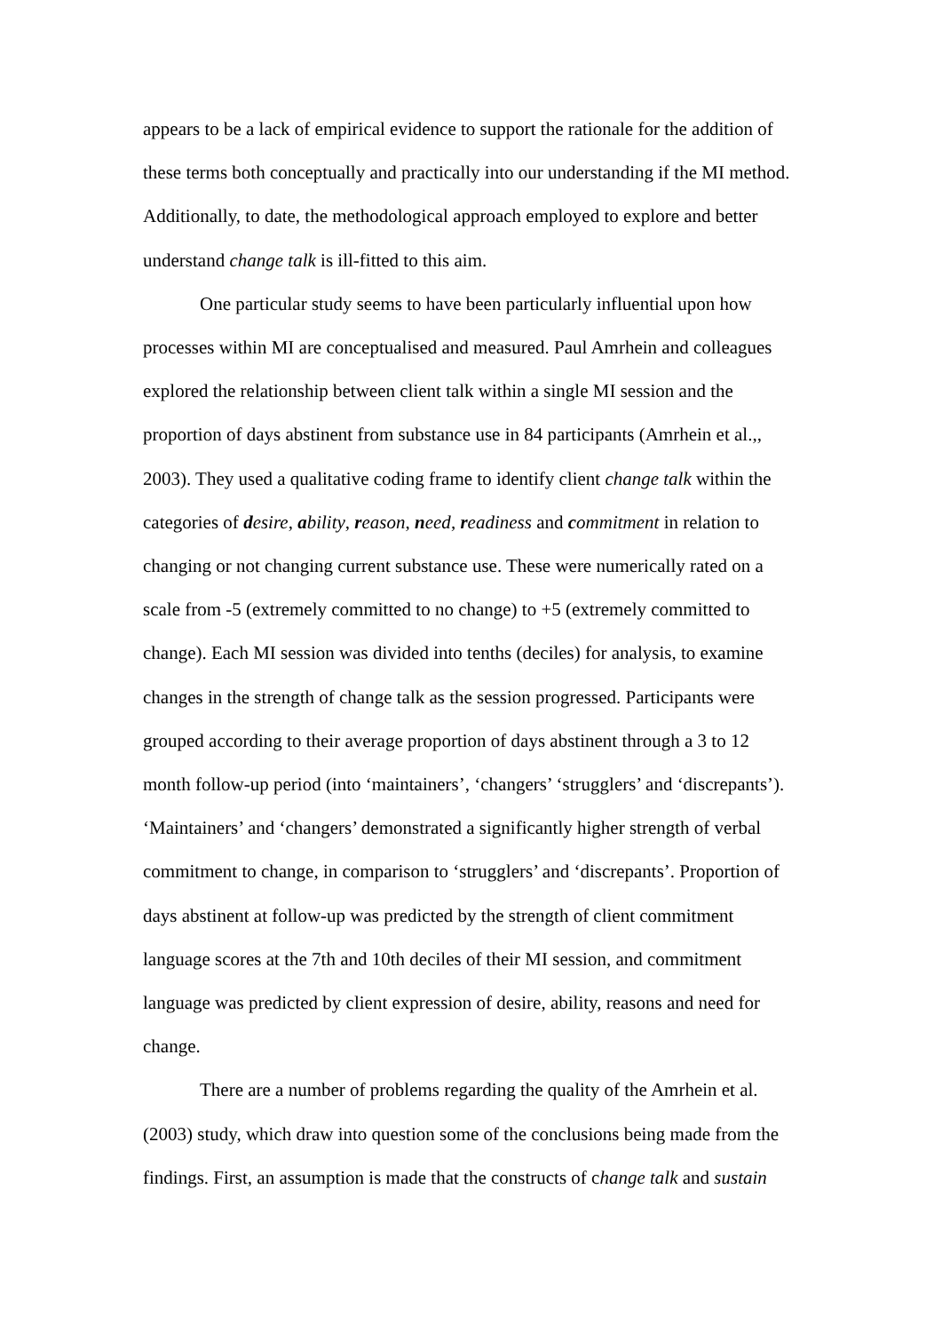appears to be a lack of empirical evidence to support the rationale for the addition of these terms both conceptually and practically into our understanding if the MI method. Additionally, to date, the methodological approach employed to explore and better understand change talk is ill-fitted to this aim.
One particular study seems to have been particularly influential upon how processes within MI are conceptualised and measured. Paul Amrhein and colleagues explored the relationship between client talk within a single MI session and the proportion of days abstinent from substance use in 84 participants (Amrhein et al.,, 2003). They used a qualitative coding frame to identify client change talk within the categories of desire, ability, reason, need, readiness and commitment in relation to changing or not changing current substance use. These were numerically rated on a scale from -5 (extremely committed to no change) to +5 (extremely committed to change). Each MI session was divided into tenths (deciles) for analysis, to examine changes in the strength of change talk as the session progressed. Participants were grouped according to their average proportion of days abstinent through a 3 to 12 month follow-up period (into ‘maintainers’, ‘changers’ ‘strugglers’ and ‘discrepants’). ‘Maintainers’ and ‘changers’ demonstrated a significantly higher strength of verbal commitment to change, in comparison to ‘strugglers’ and ‘discrepants’. Proportion of days abstinent at follow-up was predicted by the strength of client commitment language scores at the 7th and 10th deciles of their MI session, and commitment language was predicted by client expression of desire, ability, reasons and need for change.
There are a number of problems regarding the quality of the Amrhein et al. (2003) study, which draw into question some of the conclusions being made from the findings. First, an assumption is made that the constructs of change talk and sustain